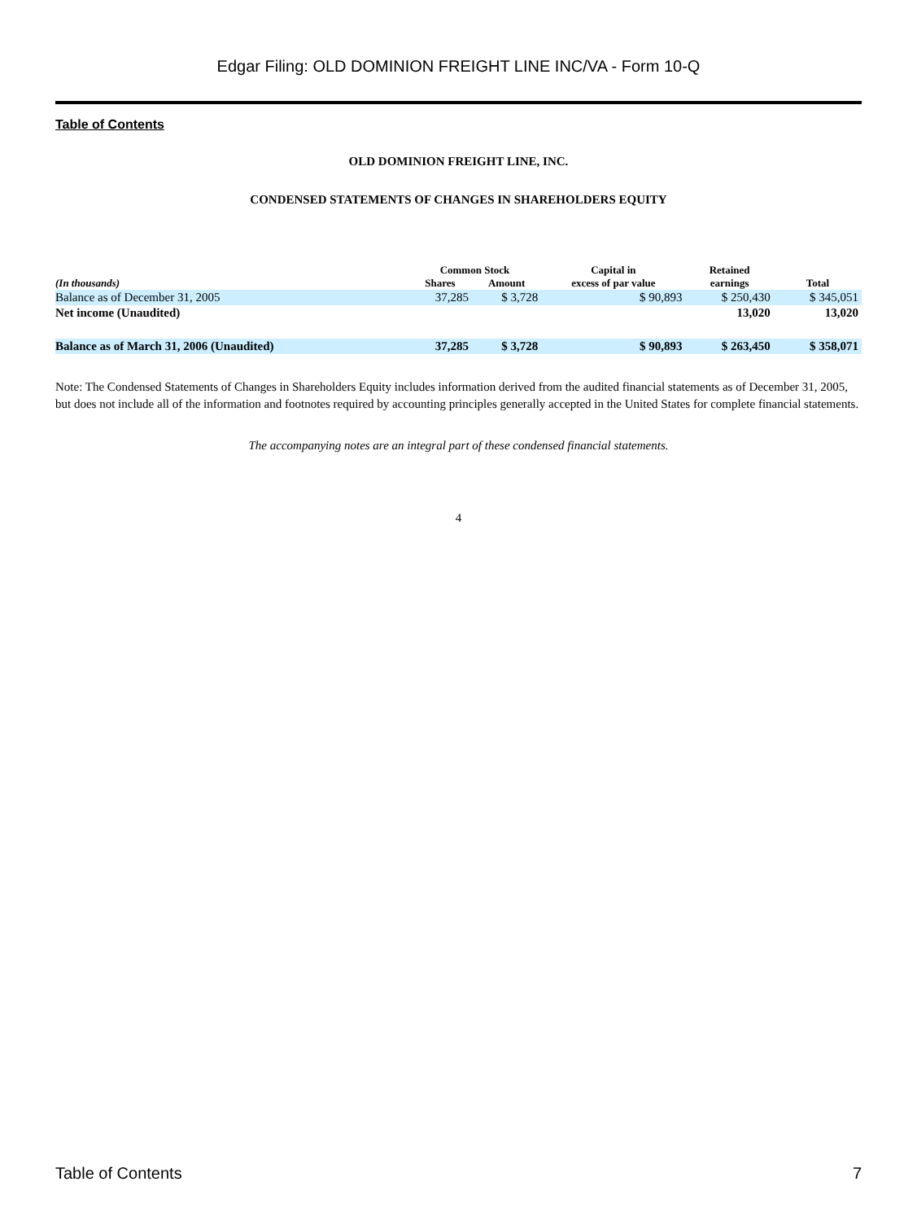Edgar Filing: OLD DOMINION FREIGHT LINE INC/VA - Form 10-Q
Table of Contents
OLD DOMINION FREIGHT LINE, INC.
CONDENSED STATEMENTS OF CHANGES IN SHAREHOLDERS EQUITY
| | Common Stock | | Capital in | Retained | |
| --- | --- | --- | --- | --- | --- |
| (In thousands) | Shares | Amount | excess of par value | earnings | Total |
| Balance as of December 31, 2005 | 37,285 | $ 3,728 | $ 90,893 | $ 250,430 | $ 345,051 |
| Net income (Unaudited) | | | | 13,020 | 13,020 |
| Balance as of March 31, 2006 (Unaudited) | 37,285 | $ 3,728 | $ 90,893 | $ 263,450 | $ 358,071 |
Note: The Condensed Statements of Changes in Shareholders Equity includes information derived from the audited financial statements as of December 31, 2005, but does not include all of the information and footnotes required by accounting principles generally accepted in the United States for complete financial statements.
The accompanying notes are an integral part of these condensed financial statements.
4
Table of Contents 7